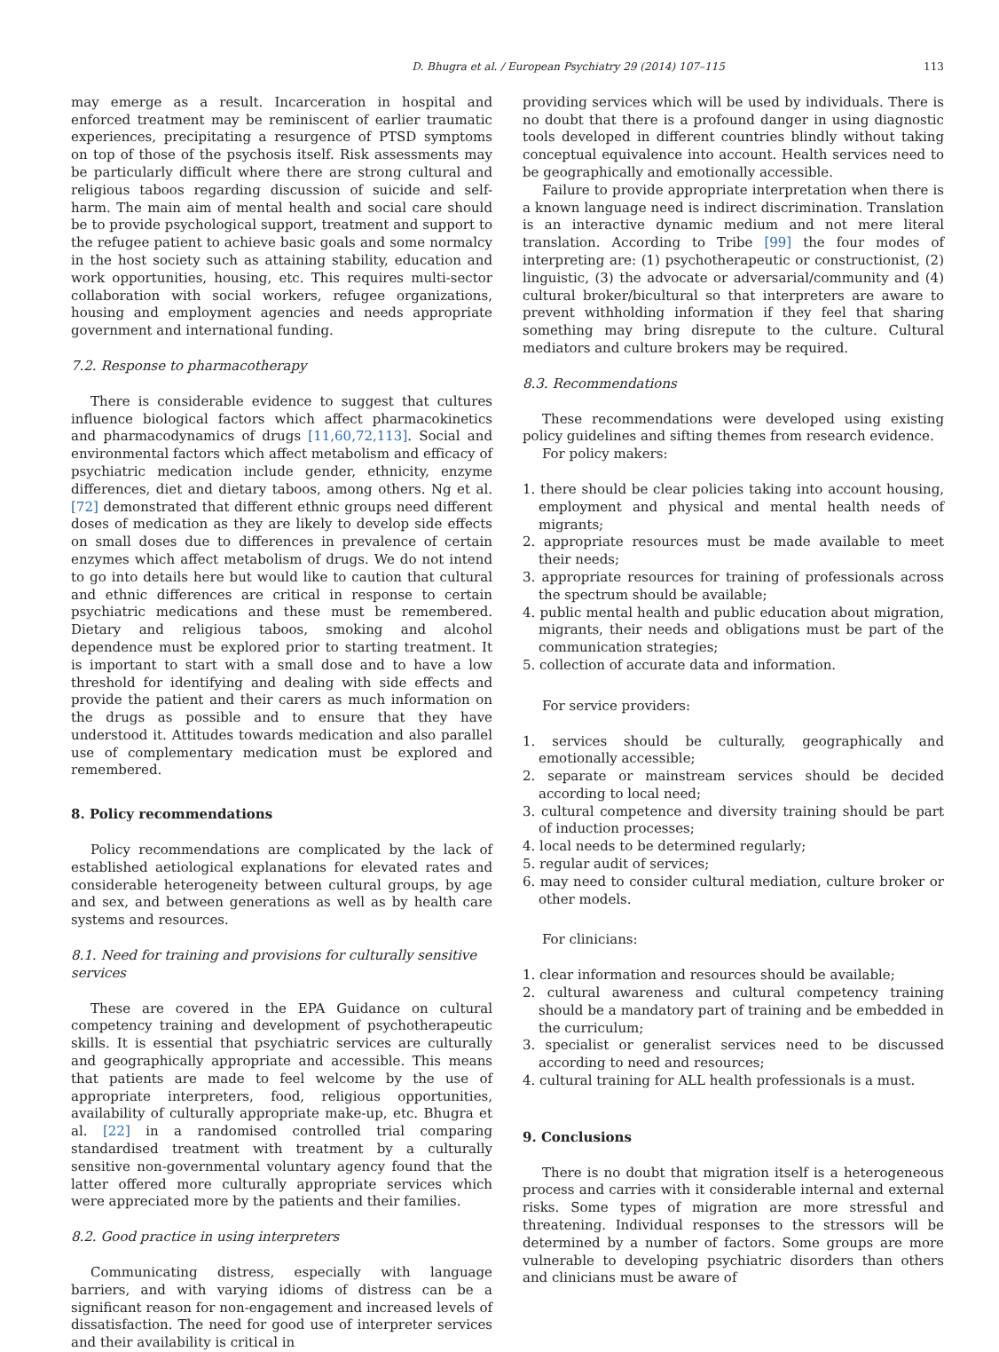D. Bhugra et al. / European Psychiatry 29 (2014) 107–115 113
may emerge as a result. Incarceration in hospital and enforced treatment may be reminiscent of earlier traumatic experiences, precipitating a resurgence of PTSD symptoms on top of those of the psychosis itself. Risk assessments may be particularly difficult where there are strong cultural and religious taboos regarding discussion of suicide and self-harm. The main aim of mental health and social care should be to provide psychological support, treatment and support to the refugee patient to achieve basic goals and some normalcy in the host society such as attaining stability, education and work opportunities, housing, etc. This requires multi-sector collaboration with social workers, refugee organizations, housing and employment agencies and needs appropriate government and international funding.
7.2. Response to pharmacotherapy
There is considerable evidence to suggest that cultures influence biological factors which affect pharmacokinetics and pharmacodynamics of drugs [11,60,72,113]. Social and environmental factors which affect metabolism and efficacy of psychiatric medication include gender, ethnicity, enzyme differences, diet and dietary taboos, among others. Ng et al. [72] demonstrated that different ethnic groups need different doses of medication as they are likely to develop side effects on small doses due to differences in prevalence of certain enzymes which affect metabolism of drugs. We do not intend to go into details here but would like to caution that cultural and ethnic differences are critical in response to certain psychiatric medications and these must be remembered. Dietary and religious taboos, smoking and alcohol dependence must be explored prior to starting treatment. It is important to start with a small dose and to have a low threshold for identifying and dealing with side effects and provide the patient and their carers as much information on the drugs as possible and to ensure that they have understood it. Attitudes towards medication and also parallel use of complementary medication must be explored and remembered.
8. Policy recommendations
Policy recommendations are complicated by the lack of established aetiological explanations for elevated rates and considerable heterogeneity between cultural groups, by age and sex, and between generations as well as by health care systems and resources.
8.1. Need for training and provisions for culturally sensitive services
These are covered in the EPA Guidance on cultural competency training and development of psychotherapeutic skills. It is essential that psychiatric services are culturally and geographically appropriate and accessible. This means that patients are made to feel welcome by the use of appropriate interpreters, food, religious opportunities, availability of culturally appropriate make-up, etc. Bhugra et al. [22] in a randomised controlled trial comparing standardised treatment with treatment by a culturally sensitive non-governmental voluntary agency found that the latter offered more culturally appropriate services which were appreciated more by the patients and their families.
8.2. Good practice in using interpreters
Communicating distress, especially with language barriers, and with varying idioms of distress can be a significant reason for non-engagement and increased levels of dissatisfaction. The need for good use of interpreter services and their availability is critical in
providing services which will be used by individuals. There is no doubt that there is a profound danger in using diagnostic tools developed in different countries blindly without taking conceptual equivalence into account. Health services need to be geographically and emotionally accessible.
Failure to provide appropriate interpretation when there is a known language need is indirect discrimination. Translation is an interactive dynamic medium and not mere literal translation. According to Tribe [99] the four modes of interpreting are: (1) psychotherapeutic or constructionist, (2) linguistic, (3) the advocate or adversarial/community and (4) cultural broker/bicultural so that interpreters are aware to prevent withholding information if they feel that sharing something may bring disrepute to the culture. Cultural mediators and culture brokers may be required.
8.3. Recommendations
These recommendations were developed using existing policy guidelines and sifting themes from research evidence.
For policy makers:
1. there should be clear policies taking into account housing, employment and physical and mental health needs of migrants;
2. appropriate resources must be made available to meet their needs;
3. appropriate resources for training of professionals across the spectrum should be available;
4. public mental health and public education about migration, migrants, their needs and obligations must be part of the communication strategies;
5. collection of accurate data and information.
For service providers:
1. services should be culturally, geographically and emotionally accessible;
2. separate or mainstream services should be decided according to local need;
3. cultural competence and diversity training should be part of induction processes;
4. local needs to be determined regularly;
5. regular audit of services;
6. may need to consider cultural mediation, culture broker or other models.
For clinicians:
1. clear information and resources should be available;
2. cultural awareness and cultural competency training should be a mandatory part of training and be embedded in the curriculum;
3. specialist or generalist services need to be discussed according to need and resources;
4. cultural training for ALL health professionals is a must.
9. Conclusions
There is no doubt that migration itself is a heterogeneous process and carries with it considerable internal and external risks. Some types of migration are more stressful and threatening. Individual responses to the stressors will be determined by a number of factors. Some groups are more vulnerable to developing psychiatric disorders than others and clinicians must be aware of